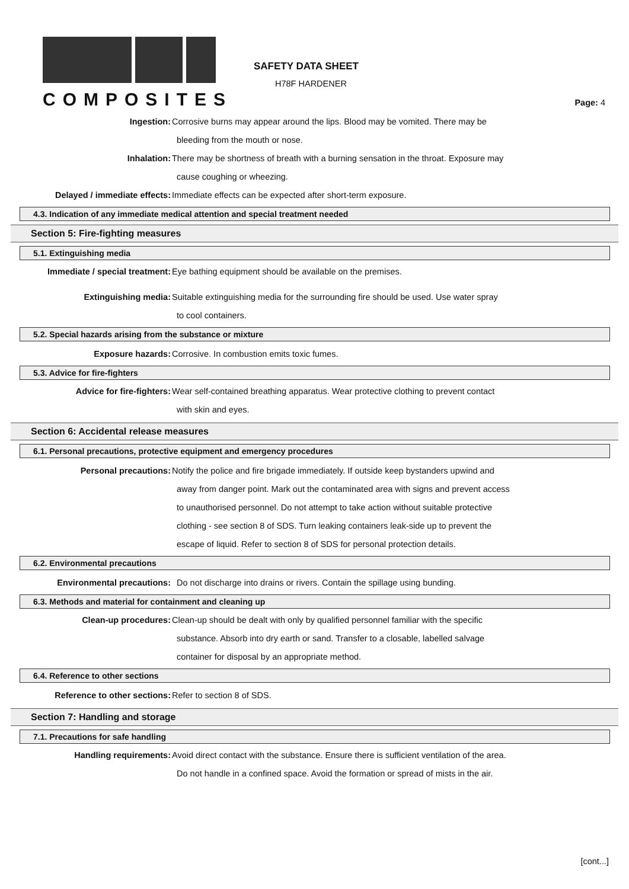COMPOSITES
SAFETY DATA SHEET
H78F HARDENER
Page: 4
Ingestion: Corrosive burns may appear around the lips. Blood may be vomited. There may be
bleeding from the mouth or nose.
Inhalation: There may be shortness of breath with a burning sensation in the throat. Exposure may
cause coughing or wheezing.
Delayed / immediate effects: Immediate effects can be expected after short-term exposure.
4.3. Indication of any immediate medical attention and special treatment needed
Section 5: Fire-fighting measures
5.1. Extinguishing media
Immediate / special treatment: Eye bathing equipment should be available on the premises.
Extinguishing media: Suitable extinguishing media for the surrounding fire should be used. Use water spray
to cool containers.
5.2. Special hazards arising from the substance or mixture
Exposure hazards: Corrosive. In combustion emits toxic fumes.
5.3. Advice for fire-fighters
Advice for fire-fighters: Wear self-contained breathing apparatus. Wear protective clothing to prevent contact
with skin and eyes.
Section 6: Accidental release measures
6.1. Personal precautions, protective equipment and emergency procedures
Personal precautions: Notify the police and fire brigade immediately. If outside keep bystanders upwind and
away from danger point. Mark out the contaminated area with signs and prevent access
to unauthorised personnel. Do not attempt to take action without suitable protective
clothing - see section 8 of SDS. Turn leaking containers leak-side up to prevent the
escape of liquid. Refer to section 8 of SDS for personal protection details.
6.2. Environmental precautions
Environmental precautions: Do not discharge into drains or rivers. Contain the spillage using bunding.
6.3. Methods and material for containment and cleaning up
Clean-up procedures: Clean-up should be dealt with only by qualified personnel familiar with the specific
substance. Absorb into dry earth or sand. Transfer to a closable, labelled salvage
container for disposal by an appropriate method.
6.4. Reference to other sections
Reference to other sections: Refer to section 8 of SDS.
Section 7: Handling and storage
7.1. Precautions for safe handling
Handling requirements: Avoid direct contact with the substance. Ensure there is sufficient ventilation of the area.
Do not handle in a confined space. Avoid the formation or spread of mists in the air.
[cont...]